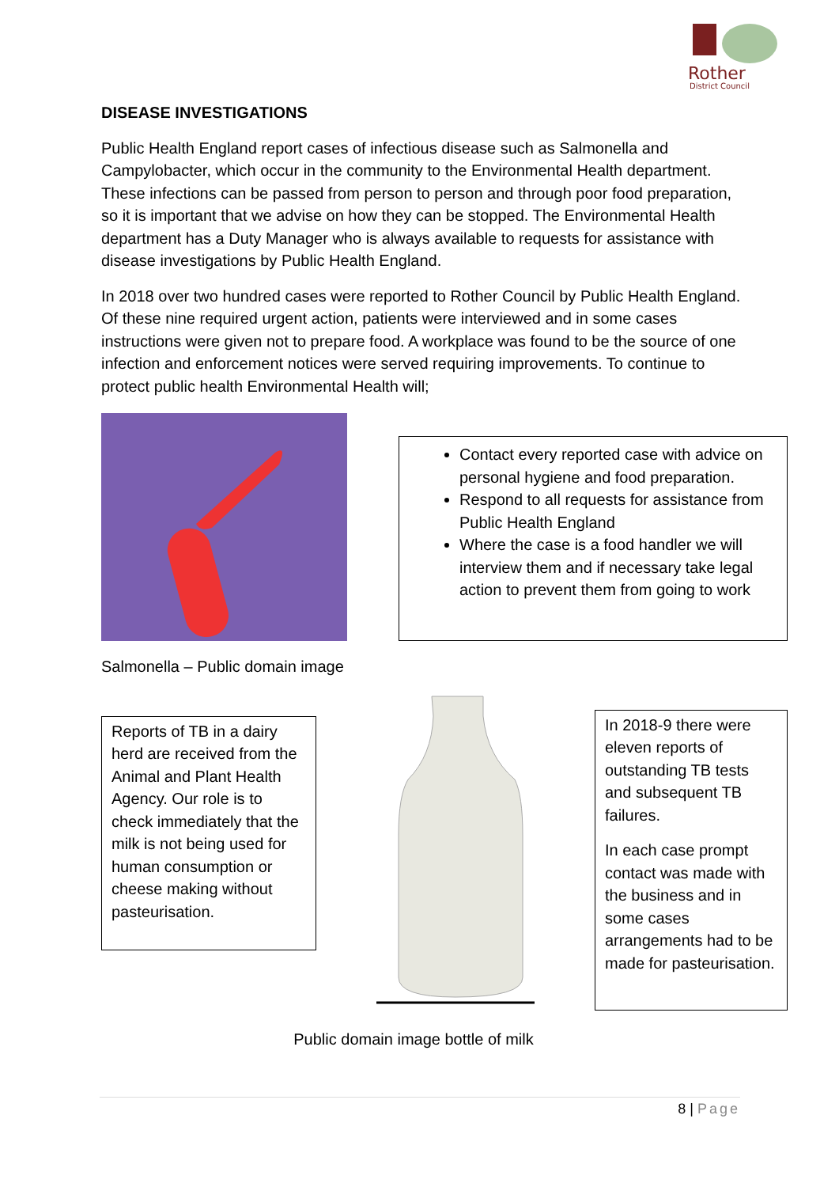Rother
District Council
DISEASE INVESTIGATIONS
Public Health England report cases of infectious disease such as Salmonella and Campylobacter, which occur in the community to the Environmental Health department. These infections can be passed from person to person and through poor food preparation, so it is important that we advise on how they can be stopped. The Environmental Health department has a Duty Manager who is always available to requests for assistance with disease investigations by Public Health England.
In 2018 over two hundred cases were reported to Rother Council by Public Health England. Of these nine required urgent action, patients were interviewed and in some cases instructions were given not to prepare food. A workplace was found to be the source of one infection and enforcement notices were served requiring improvements. To continue to protect public health Environmental Health will;
Contact every reported case with advice on personal hygiene and food preparation.
Respond to all requests for assistance from Public Health England
Where the case is a food handler we will interview them and if necessary take legal action to prevent them from going to work
Salmonella – Public domain image
Reports of TB in a dairy herd are received from the Animal and Plant Health Agency. Our role is to check immediately that the milk is not being used for human consumption or cheese making without pasteurisation.
In 2018-9 there were eleven reports of outstanding TB tests and subsequent TB failures.
In each case prompt contact was made with the business and in some cases arrangements had to be made for pasteurisation.
Public domain image bottle of milk
8 | Page